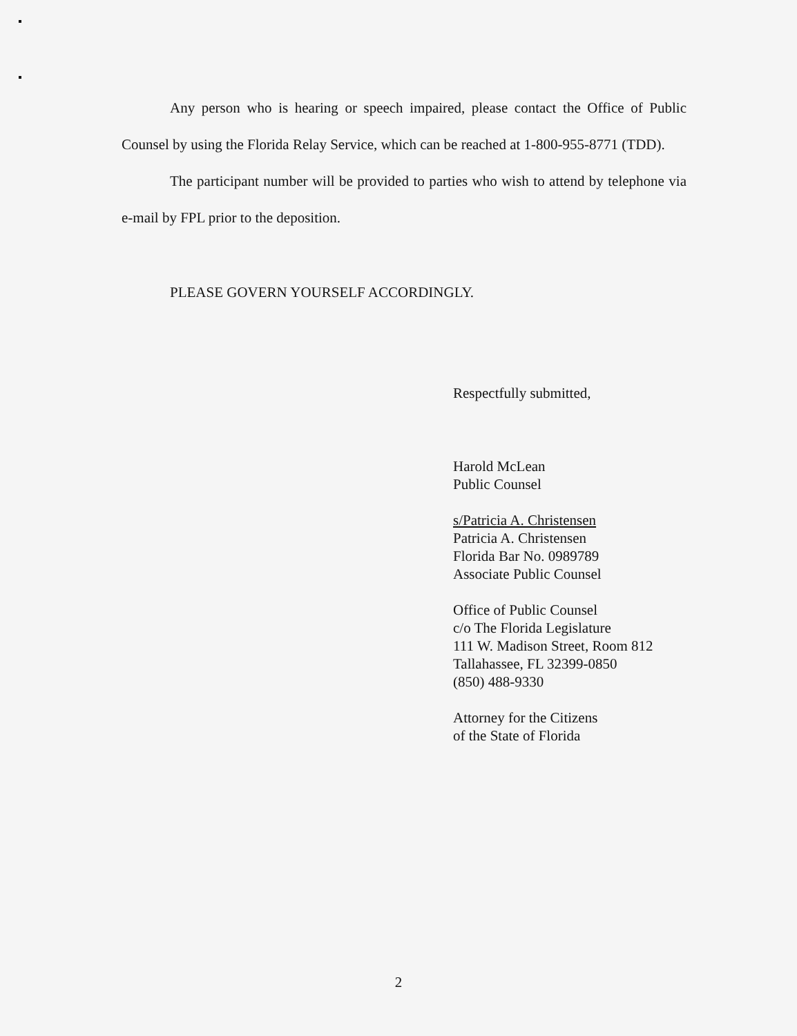Any person who is hearing or speech impaired, please contact the Office of Public Counsel by using the Florida Relay Service, which can be reached at 1-800-955-8771 (TDD).
The participant number will be provided to parties who wish to attend by telephone via e-mail by FPL prior to the deposition.
PLEASE GOVERN YOURSELF ACCORDINGLY.
Respectfully submitted,
Harold McLean
Public Counsel
s/Patricia A. Christensen
Patricia A. Christensen
Florida Bar No. 0989789
Associate Public Counsel
Office of Public Counsel
c/o The Florida Legislature
111 W. Madison Street, Room 812
Tallahassee, FL 32399-0850
(850) 488-9330
Attorney for the Citizens
of the State of Florida
2